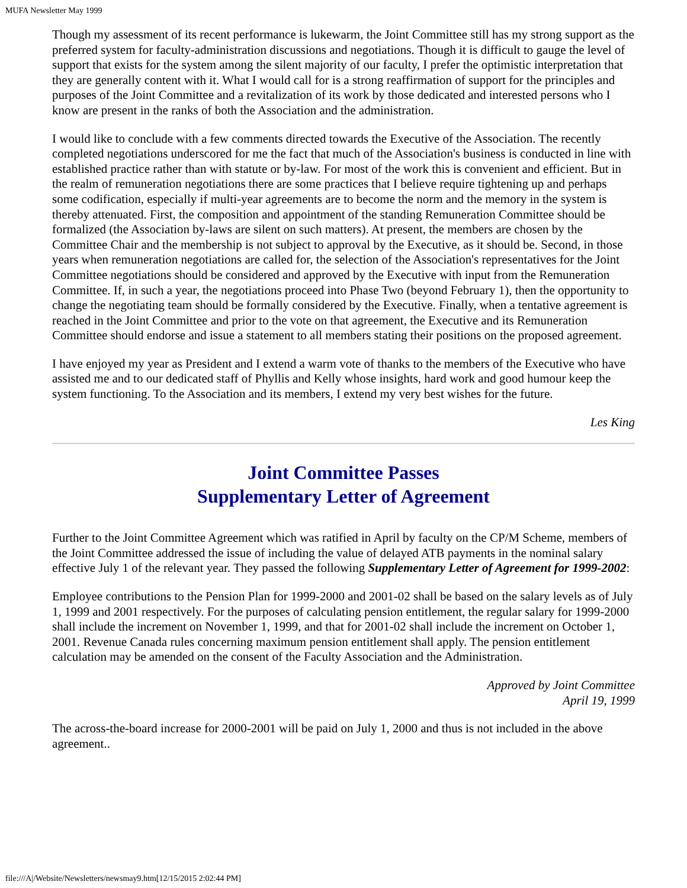MUFA Newsletter May 1999
Though my assessment of its recent performance is lukewarm, the Joint Committee still has my strong support as the preferred system for faculty-administration discussions and negotiations. Though it is difficult to gauge the level of support that exists for the system among the silent majority of our faculty, I prefer the optimistic interpretation that they are generally content with it. What I would call for is a strong reaffirmation of support for the principles and purposes of the Joint Committee and a revitalization of its work by those dedicated and interested persons who I know are present in the ranks of both the Association and the administration.
I would like to conclude with a few comments directed towards the Executive of the Association. The recently completed negotiations underscored for me the fact that much of the Association's business is conducted in line with established practice rather than with statute or by-law. For most of the work this is convenient and efficient. But in the realm of remuneration negotiations there are some practices that I believe require tightening up and perhaps some codification, especially if multi-year agreements are to become the norm and the memory in the system is thereby attenuated. First, the composition and appointment of the standing Remuneration Committee should be formalized (the Association by-laws are silent on such matters). At present, the members are chosen by the Committee Chair and the membership is not subject to approval by the Executive, as it should be. Second, in those years when remuneration negotiations are called for, the selection of the Association's representatives for the Joint Committee negotiations should be considered and approved by the Executive with input from the Remuneration Committee. If, in such a year, the negotiations proceed into Phase Two (beyond February 1), then the opportunity to change the negotiating team should be formally considered by the Executive. Finally, when a tentative agreement is reached in the Joint Committee and prior to the vote on that agreement, the Executive and its Remuneration Committee should endorse and issue a statement to all members stating their positions on the proposed agreement.
I have enjoyed my year as President and I extend a warm vote of thanks to the members of the Executive who have assisted me and to our dedicated staff of Phyllis and Kelly whose insights, hard work and good humour keep the system functioning. To the Association and its members, I extend my very best wishes for the future.
Les King
Joint Committee Passes
Supplementary Letter of Agreement
Further to the Joint Committee Agreement which was ratified in April by faculty on the CP/M Scheme, members of the Joint Committee addressed the issue of including the value of delayed ATB payments in the nominal salary effective July 1 of the relevant year. They passed the following Supplementary Letter of Agreement for 1999-2002:
Employee contributions to the Pension Plan for 1999-2000 and 2001-02 shall be based on the salary levels as of July 1, 1999 and 2001 respectively. For the purposes of calculating pension entitlement, the regular salary for 1999-2000 shall include the increment on November 1, 1999, and that for 2001-02 shall include the increment on October 1, 2001. Revenue Canada rules concerning maximum pension entitlement shall apply. The pension entitlement calculation may be amended on the consent of the Faculty Association and the Administration.
Approved by Joint Committee
April 19, 1999
The across-the-board increase for 2000-2001 will be paid on July 1, 2000 and thus is not included in the above agreement..
file:///A|/Website/Newsletters/newsmay9.htm[12/15/2015 2:02:44 PM]